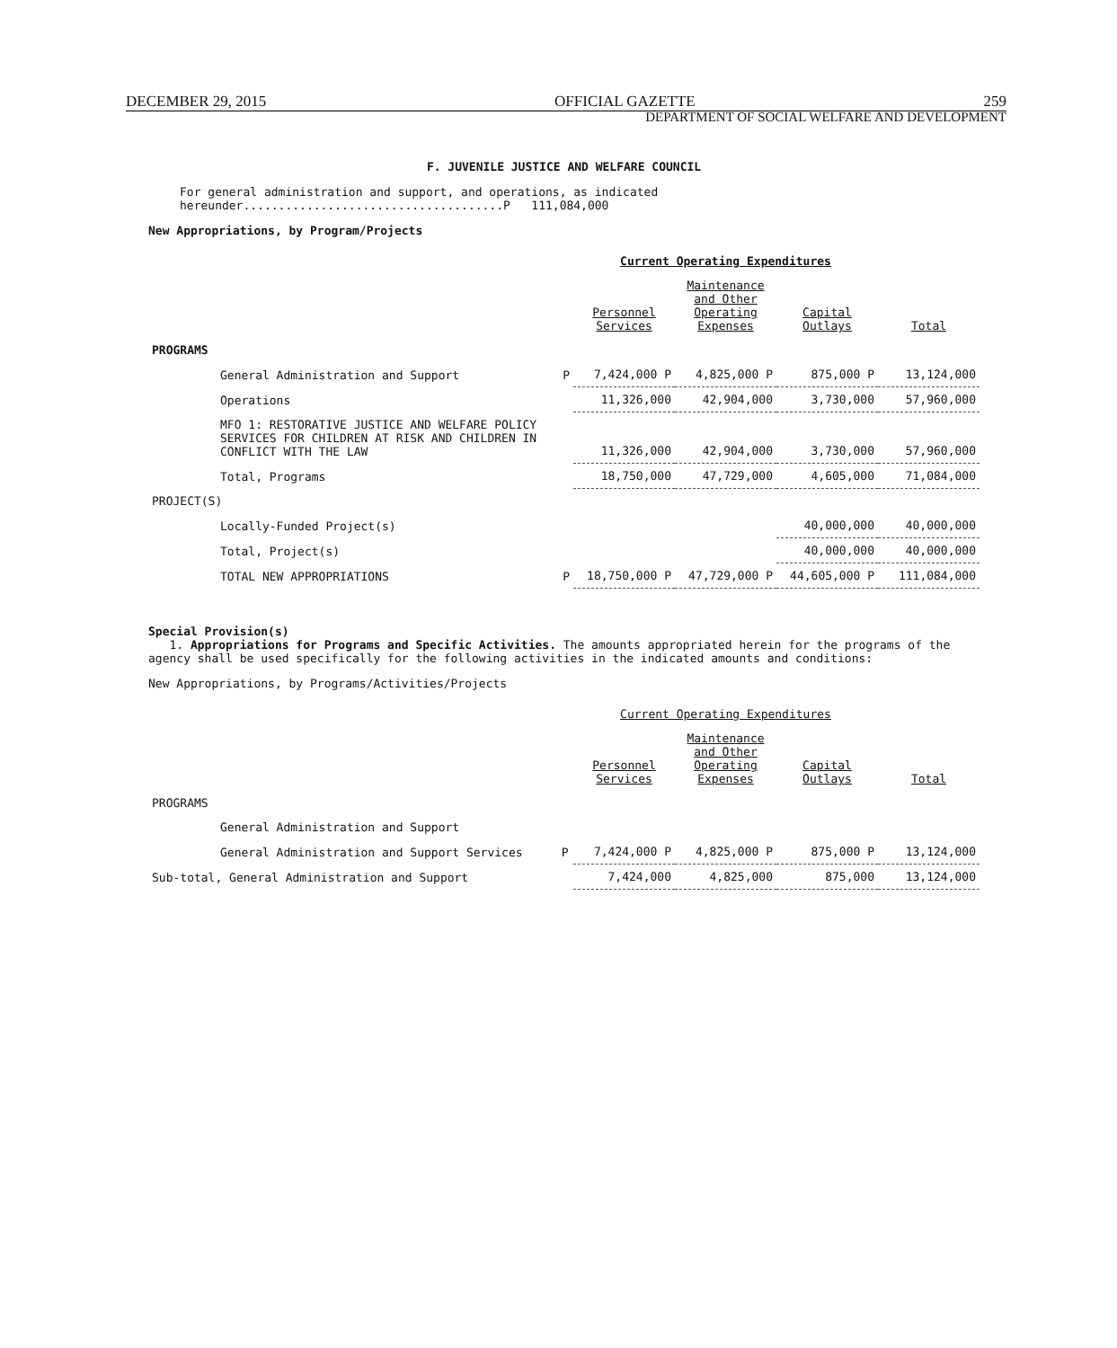DECEMBER 29, 2015 OFFICIAL GAZETTE 259
DEPARTMENT OF SOCIAL WELFARE AND DEVELOPMENT
F. JUVENILE JUSTICE AND WELFARE COUNCIL
For general administration and support, and operations, as indicated hereunder.....................................P 111,084,000
New Appropriations, by Program/Projects
| | | Current Operating Expenditures | | | |
| --- | --- | --- | --- | --- | --- |
| | | Personnel Services | Maintenance and Other Operating Expenses | Capital Outlays | Total |
| PROGRAMS | | | | | |
| General Administration and Support | P | 7,424,000 P | 4,825,000 P | 875,000 P | 13,124,000 |
| Operations | | 11,326,000 | 42,904,000 | 3,730,000 | 57,960,000 |
| MFO 1: RESTORATIVE JUSTICE AND WELFARE POLICY SERVICES FOR CHILDREN AT RISK AND CHILDREN IN CONFLICT WITH THE LAW | | 11,326,000 | 42,904,000 | 3,730,000 | 57,960,000 |
| Total, Programs | | 18,750,000 | 47,729,000 | 4,605,000 | 71,084,000 |
| PROJECT(S) | | | | | |
| Locally-Funded Project(s) | | | | 40,000,000 | 40,000,000 |
| Total, Project(s) | | | | 40,000,000 | 40,000,000 |
| TOTAL NEW APPROPRIATIONS | P | 18,750,000 P | 47,729,000 P | 44,605,000 P | 111,084,000 |
Special Provision(s)
1. Appropriations for Programs and Specific Activities. The amounts appropriated herein for the programs of the agency shall be used specifically for the following activities in the indicated amounts and conditions:
New Appropriations, by Programs/Activities/Projects
| | | Current Operating Expenditures | | | |
| --- | --- | --- | --- | --- | --- |
| | | Personnel Services | Maintenance and Other Operating Expenses | Capital Outlays | Total |
| PROGRAMS | | | | | |
| General Administration and Support | | | | | |
| General Administration and Support Services | P | 7,424,000 P | 4,825,000 P | 875,000 P | 13,124,000 |
| Sub-total, General Administration and Support | | 7,424,000 | 4,825,000 | 875,000 | 13,124,000 |